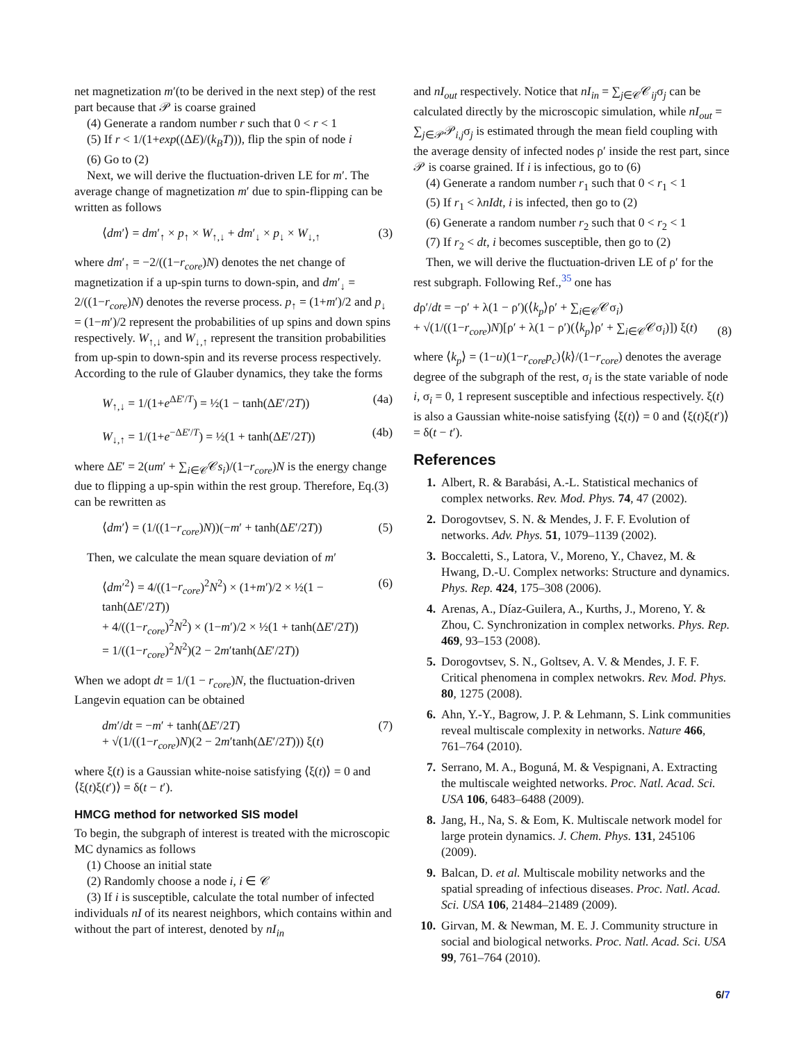net magnetization m′(to be derived in the next step) of the rest part because that 𝒫 is coarse grained
(4) Generate a random number r such that 0 < r < 1
(5) If r < 1/(1+exp((ΔE)/(k<sub>B</sub>T))), flip the spin of node i
(6) Go to (2)
Next, we will derive the fluctuation-driven LE for m′. The average change of magnetization m′ due to spin-flipping can be written as follows
⟨dm′⟩ = dm′<sub>↑</sub> × p<sub>↑</sub> × W<sub>↑,↓</sub> + dm′<sub>↓</sub> × p<sub>↓</sub> × W<sub>↓,↑</sub> (3)
where dm′<sub>↑</sub> = −2/((1−r<sub>core</sub>)N) denotes the net change of magnetization if a up-spin turns to down-spin, and dm′<sub>↓</sub> = 2/((1−r<sub>core</sub>)N) denotes the reverse process. p<sub>↑</sub> = (1+m′)/2 and p<sub>↓</sub> = (1−m′)/2 represent the probabilities of up spins and down spins respectively. W<sub>↑,↓</sub> and W<sub>↓,↑</sub> represent the transition probabilities from up-spin to down-spin and its reverse process respectively. According to the rule of Glauber dynamics, they take the forms
W<sub>↑,↓</sub> = 1/(1+e<sup>ΔE′/T</sup>) = ½(1 − tanh(ΔE′/2T)) (4a)
W<sub>↓,↑</sub> = 1/(1+e<sup>−ΔE′/T</sup>) = ½(1 + tanh(ΔE′/2T)) (4b)
where ΔE′ = 2(um′ + ∑<sub>i∈𝒞</sub>𝒞s<sub>i</sub>)/(1−r<sub>core</sub>)N is the energy change due to flipping a up-spin within the rest group. Therefore, Eq.(3) can be rewritten as
⟨dm′⟩ = (1/((1−r<sub>core</sub>)N))(−m′ + tanh(ΔE′/2T)) (5)
Then, we calculate the mean square deviation of m′
⟨dm′<sup>2</sup>⟩ = 4/((1−r<sub>core</sub>)<sup>2</sup>N<sup>2</sup>) × (1+m′)/2 × ½(1 − tanh(ΔE′/2T))
+ 4/((1−r<sub>core</sub>)<sup>2</sup>N<sup>2</sup>) × (1−m′)/2 × ½(1 + tanh(ΔE′/2T))
= 1/((1−r<sub>core</sub>)<sup>2</sup>N<sup>2</sup>)(2 − 2m′tanh(ΔE′/2T)) (6)
When we adopt dt = 1/(1 − r<sub>core</sub>)N, the fluctuation-driven Langevin equation can be obtained
dm′/dt = −m′ + tanh(ΔE′/2T)
+ √(1/((1−r<sub>core</sub>)N)(2 − 2m′tanh(ΔE′/2T))) ξ(t) (7)
where ξ(t) is a Gaussian white-noise satisfying ⟨ξ(t)⟩ = 0 and ⟨ξ(t)ξ(t′)⟩ = δ(t − t′).
HMCG method for networked SIS model
To begin, the subgraph of interest is treated with the microscopic MC dynamics as follows
(1) Choose an initial state
(2) Randomly choose a node i, i ∈ 𝒞
(3) If i is susceptible, calculate the total number of infected individuals nI of its nearest neighbors, which contains within and without the part of interest, denoted by nI<sub>in</sub>
and nI<sub>out</sub> respectively. Notice that nI<sub>in</sub> = ∑<sub>j∈𝒞</sub>𝒞<sub>ij</sub>σ<sub>j</sub> can be calculated directly by the microscopic simulation, while nI<sub>out</sub> = ∑<sub>j∈𝒫</sub>𝒫<sub>i,j</sub>σ<sub>j</sub> is estimated through the mean field coupling with the average density of infected nodes ρ′ inside the rest part, since 𝒫 is coarse grained. If i is infectious, go to (6)
(4) Generate a random number r<sub>1</sub> such that 0 < r<sub>1</sub> < 1
(5) If r<sub>1</sub> < λnIdt, i is infected, then go to (2)
(6) Generate a random number r<sub>2</sub> such that 0 < r<sub>2</sub> < 1
(7) If r<sub>2</sub> < dt, i becomes susceptible, then go to (2)
Then, we will derive the fluctuation-driven LE of ρ′ for the rest subgraph. Following Ref.,<sup>35</sup> one has
dρ′/dt = −ρ′ + λ(1 − ρ′)(⟨k<sub>p</sub>⟩ρ′ + ∑<sub>i∈𝒞</sub>𝒞σ<sub>i</sub>)
+ √(1/((1−r<sub>core</sub>)N)[ρ′ + λ(1 − ρ′)(⟨k<sub>p</sub>⟩ρ′ + ∑<sub>i∈𝒞</sub>𝒞σ<sub>i</sub>)]) ξ(t) (8)
where ⟨k<sub>p</sub>⟩ = (1−u)(1−r<sub>core</sub>p<sub>c</sub>)⟨k⟩/(1−r<sub>core</sub>) denotes the average degree of the subgraph of the rest, σ<sub>i</sub> is the state variable of node i, σ<sub>i</sub> = 0, 1 represent susceptible and infectious respectively. ξ(t) is also a Gaussian white-noise satisfying ⟨ξ(t)⟩ = 0 and ⟨ξ(t)ξ(t′)⟩ = δ(t − t′).
References
1. Albert, R. & Barabási, A.-L. Statistical mechanics of complex networks. Rev. Mod. Phys. 74, 47 (2002).
2. Dorogovtsev, S. N. & Mendes, J. F. F. Evolution of networks. Adv. Phys. 51, 1079–1139 (2002).
3. Boccaletti, S., Latora, V., Moreno, Y., Chavez, M. & Hwang, D.-U. Complex networks: Structure and dynamics. Phys. Rep. 424, 175–308 (2006).
4. Arenas, A., Díaz-Guilera, A., Kurths, J., Moreno, Y. & Zhou, C. Synchronization in complex networks. Phys. Rep. 469, 93–153 (2008).
5. Dorogovtsev, S. N., Goltsev, A. V. & Mendes, J. F. F. Critical phenomena in complex netwokrs. Rev. Mod. Phys. 80, 1275 (2008).
6. Ahn, Y.-Y., Bagrow, J. P. & Lehmann, S. Link communities reveal multiscale complexity in networks. Nature 466, 761–764 (2010).
7. Serrano, M. A., Boguná, M. & Vespignani, A. Extracting the multiscale weighted networks. Proc. Natl. Acad. Sci. USA 106, 6483–6488 (2009).
8. Jang, H., Na, S. & Eom, K. Multiscale network model for large protein dynamics. J. Chem. Phys. 131, 245106 (2009).
9. Balcan, D. et al. Multiscale mobility networks and the spatial spreading of infectious diseases. Proc. Natl. Acad. Sci. USA 106, 21484–21489 (2009).
10. Girvan, M. & Newman, M. E. J. Community structure in social and biological networks. Proc. Natl. Acad. Sci. USA 99, 761–764 (2010).
6/7